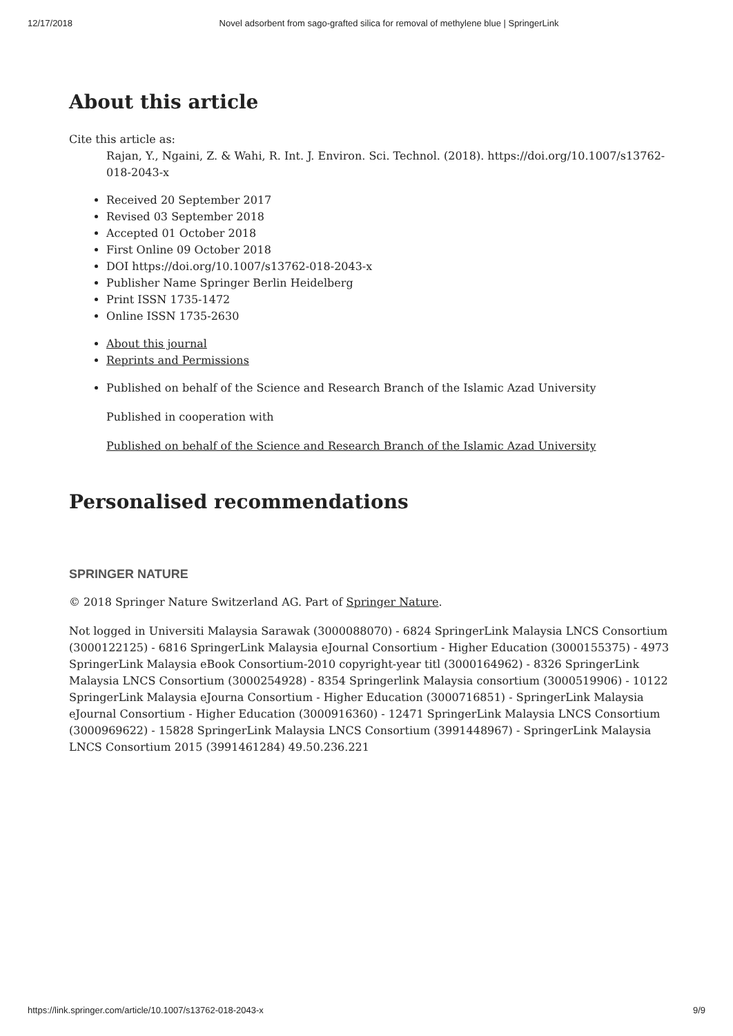12/17/2018 Novel adsorbent from sago-grafted silica for removal of methylene blue | SpringerLink
About this article
Cite this article as:
Rajan, Y., Ngaini, Z. & Wahi, R. Int. J. Environ. Sci. Technol. (2018). https://doi.org/10.1007/s13762-018-2043-x
Received 20 September 2017
Revised 03 September 2018
Accepted 01 October 2018
First Online 09 October 2018
DOI https://doi.org/10.1007/s13762-018-2043-x
Publisher Name Springer Berlin Heidelberg
Print ISSN 1735-1472
Online ISSN 1735-2630
About this journal
Reprints and Permissions
Published on behalf of the Science and Research Branch of the Islamic Azad University
Published in cooperation with
Published on behalf of the Science and Research Branch of the Islamic Azad University
Personalised recommendations
SPRINGER NATURE
© 2018 Springer Nature Switzerland AG. Part of Springer Nature.
Not logged in Universiti Malaysia Sarawak (3000088070) - 6824 SpringerLink Malaysia LNCS Consortium (3000122125) - 6816 SpringerLink Malaysia eJournal Consortium - Higher Education (3000155375) - 4973 SpringerLink Malaysia eBook Consortium-2010 copyright-year titl (3000164962) - 8326 SpringerLink Malaysia LNCS Consortium (3000254928) - 8354 Springerlink Malaysia consortium (3000519906) - 10122 SpringerLink Malaysia eJourna Consortium - Higher Education (3000716851) - SpringerLink Malaysia eJournal Consortium - Higher Education (3000916360) - 12471 SpringerLink Malaysia LNCS Consortium (3000969622) - 15828 SpringerLink Malaysia LNCS Consortium (3991448967) - SpringerLink Malaysia LNCS Consortium 2015 (3991461284) 49.50.236.221
https://link.springer.com/article/10.1007/s13762-018-2043-x 9/9